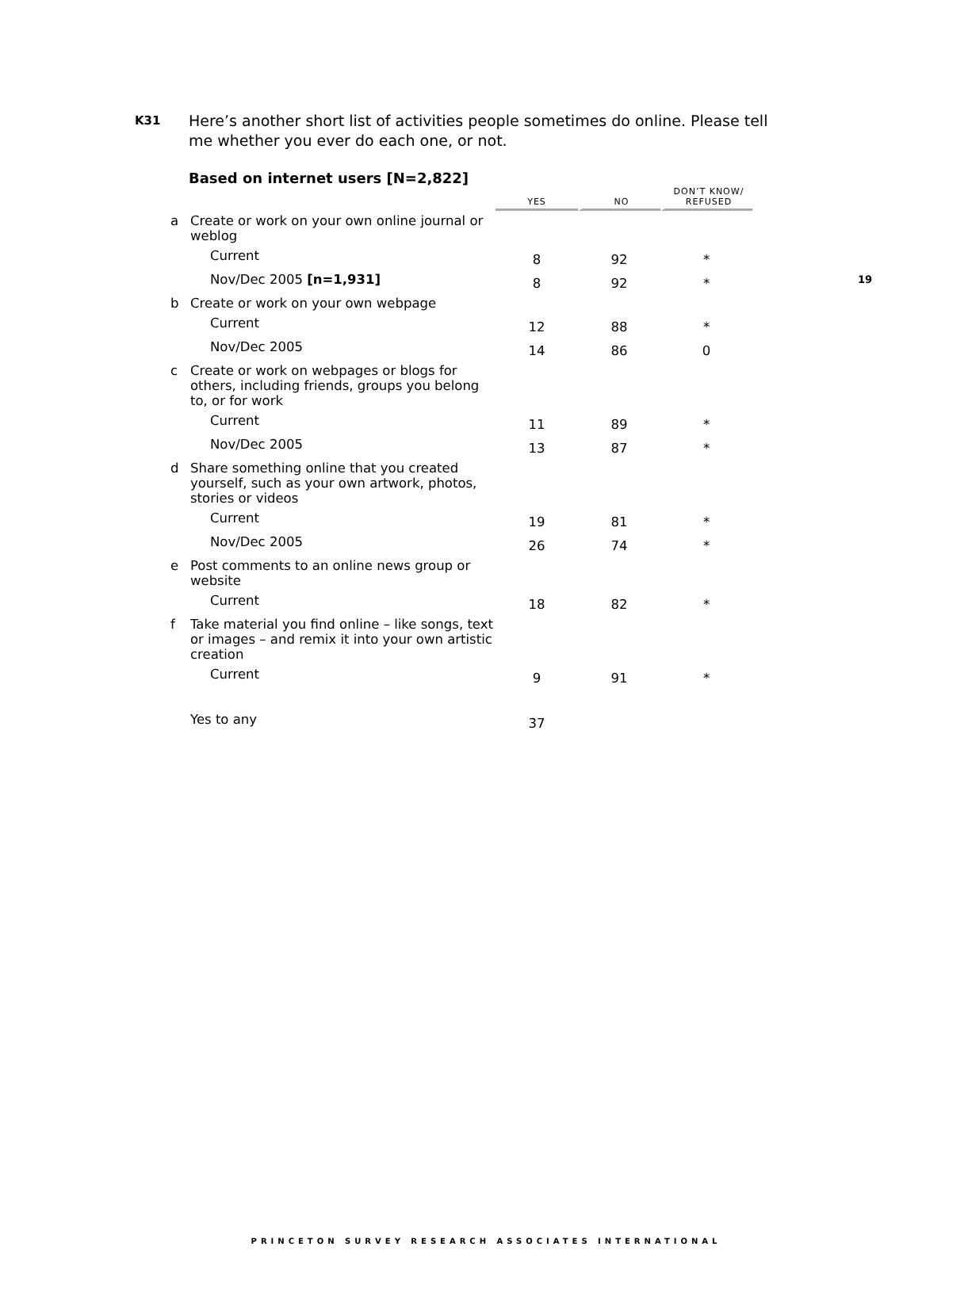K31
Here’s another short list of activities people sometimes do online. Please tell me whether you ever do each one, or not.
19
Based on internet users [N=2,822]
| | | YES | NO | DON’T KNOW/ REFUSED |
| a | Create or work on your own online journal or weblog | | | |
| | Current | 8 | 92 | * |
| | Nov/Dec 2005 [n=1,931] | 8 | 92 | * |
| b | Create or work on your own webpage | | | |
| | Current | 12 | 88 | * |
| | Nov/Dec 2005 | 14 | 86 | 0 |
| c | Create or work on webpages or blogs for others, including friends, groups you belong to, or for work | | | |
| | Current | 11 | 89 | * |
| | Nov/Dec 2005 | 13 | 87 | * |
| d | Share something online that you created yourself, such as your own artwork, photos, stories or videos | | | |
| | Current | 19 | 81 | * |
| | Nov/Dec 2005 | 26 | 74 | * |
| e | Post comments to an online news group or website | | | |
| | Current | 18 | 82 | * |
| f | Take material you find online – like songs, text or images – and remix it into your own artistic creation | | | |
| | Current | 9 | 91 | * |
| | Yes to any | 37 | | |
PRINCETON SURVEY RESEARCH ASSOCIATES INTERNATIONAL